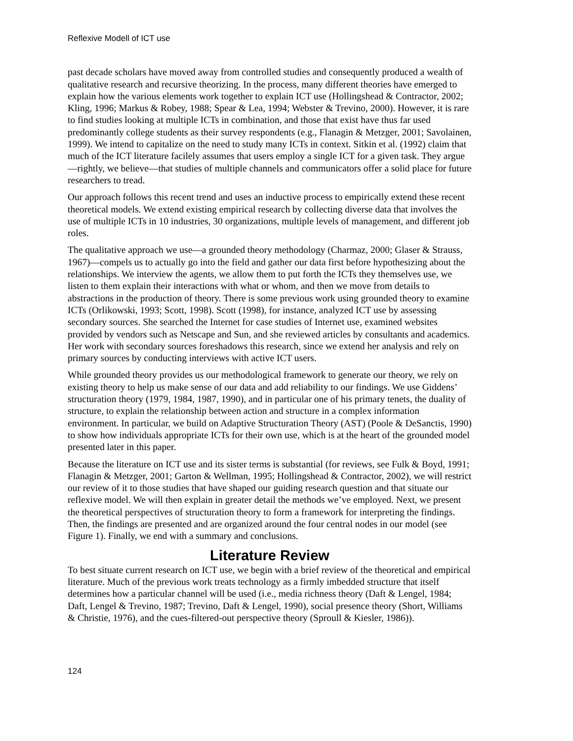Reflexive Modell of ICT use
past decade scholars have moved away from controlled studies and consequently produced a wealth of qualitative research and recursive theorizing. In the process, many different theories have emerged to explain how the various elements work together to explain ICT use (Holl­ingshead & Contractor, 2002; Kling, 1996; Markus & Robey, 1988; Spear & Lea, 1994; Webster & Trevino, 2000). However, it is rare to find studies looking at multiple ICTs in combination, and those that exist have thus far used predominantly college students as their survey respondents (e.g., Flanagin & Metzger, 2001; Savolainen, 1999). We intend to capitalize on the need to study many ICTs in context. Sitkin et al. (1992) claim that much of the ICT literature facilely assumes that users employ a single ICT for a given task. They argue—rightly, we believe—that studies of multiple channels and communicators offer a solid place for future researchers to tread.
Our approach follows this recent trend and uses an inductive process to empirically extend these recent theoretical models. We extend existing empirical research by collecting diverse data that involves the use of multiple ICTs in 10 industries, 30 organizations, multiple levels of manage­ment, and different job roles.
The qualitative approach we use—a grounded theory methodology (Charmaz, 2000; Glaser & Strauss, 1967)—compels us to actually go into the field and gather our data first before hypothe­sizing about the relationships. We interview the agents, we allow them to put forth the ICTs they themselves use, we listen to them explain their interactions with what or whom, and then we move from details to abstractions in the production of theory. There is some previous work using grounded theory to examine ICTs (Orlikowski, 1993; Scott, 1998). Scott (1998), for instance, analyzed ICT use by assessing secondary sources. She searched the Internet for case studies of Internet use, examined websites provided by vendors such as Netscape and Sun, and she reviewed articles by consultants and academics. Her work with secondary sources foreshadows this re­search, since we extend her analysis and rely on primary sources by conducting interviews with active ICT users.
While grounded theory provides us our methodological framework to generate our theory, we rely on existing theory to help us make sense of our data and add reliability to our findings. We use Giddens’ structuration theory (1979, 1984, 1987, 1990), and in particular one of his primary tenets, the duality of structure, to explain the relationship between action and structure in a com­plex information environment. In particular, we build on Adaptive Structuration Theory (AST) (Poole & DeSanctis, 1990) to show how individuals appropriate ICTs for their own use, which is at the heart of the grounded model presented later in this paper.
Because the literature on ICT use and its sister terms is substantial (for reviews, see Fulk & Boyd, 1991; Flanagin & Metzger, 2001; Garton & Wellman, 1995; Hollingshead & Contractor, 2002), we will restrict our review of it to those studies that have shaped our guiding research question and that situate our reflexive model. We will then explain in greater detail the methods we’ve employed. Next, we present the theoretical perspectives of structuration theory to form a frame­work for interpreting the findings. Then, the findings are presented and are organized around the four central nodes in our model (see Figure 1). Finally, we end with a summary and conclusions.
Literature Review
To best situate current research on ICT use, we begin with a brief review of the theoretical and empirical literature. Much of the previous work treats technology as a firmly imbedded structure that itself determines how a particular channel will be used (i.e., media richness theory (Daft & Lengel, 1984; Daft, Lengel & Trevino, 1987; Trevino, Daft & Lengel, 1990), social presence the­ory (Short, Williams & Christie, 1976), and the cues-filtered-out perspective theory (Sproull & Kiesler, 1986)).
124